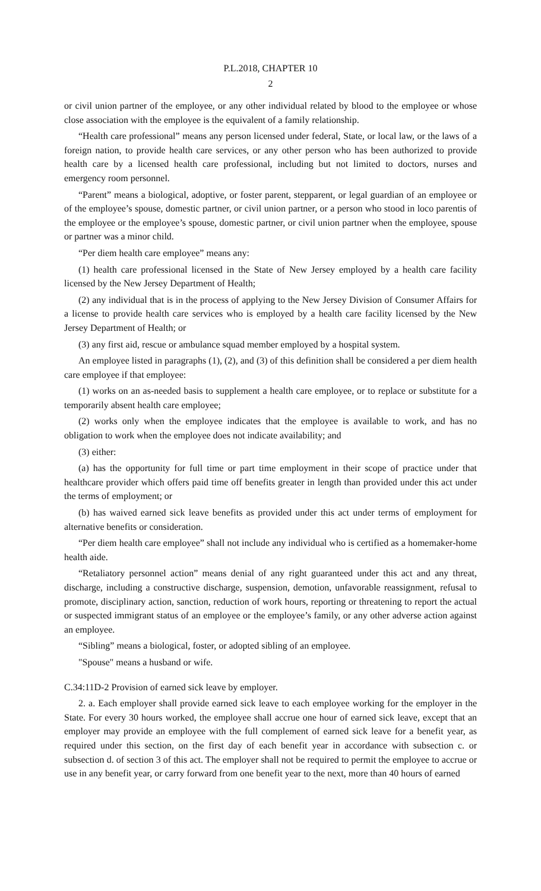P.L.2018, CHAPTER 10
2
or civil union partner of the employee, or any other individual related by blood to the employee or whose close association with the employee is the equivalent of a family relationship.
“Health care professional” means any person licensed under federal, State, or local law, or the laws of a foreign nation, to provide health care services, or any other person who has been authorized to provide health care by a licensed health care professional, including but not limited to doctors, nurses and emergency room personnel.
“Parent” means a biological, adoptive, or foster parent, stepparent, or legal guardian of an employee or of the employee’s spouse, domestic partner, or civil union partner, or a person who stood in loco parentis of the employee or the employee’s spouse, domestic partner, or civil union partner when the employee, spouse or partner was a minor child.
“Per diem health care employee” means any:
(1) health care professional licensed in the State of New Jersey employed by a health care facility licensed by the New Jersey Department of Health;
(2) any individual that is in the process of applying to the New Jersey Division of Consumer Affairs for a license to provide health care services who is employed by a health care facility licensed by the New Jersey Department of Health; or
(3) any first aid, rescue or ambulance squad member employed by a hospital system.
An employee listed in paragraphs (1), (2), and (3) of this definition shall be considered a per diem health care employee if that employee:
(1) works on an as-needed basis to supplement a health care employee, or to replace or substitute for a temporarily absent health care employee;
(2) works only when the employee indicates that the employee is available to work, and has no obligation to work when the employee does not indicate availability; and
(3) either:
(a) has the opportunity for full time or part time employment in their scope of practice under that healthcare provider which offers paid time off benefits greater in length than provided under this act under the terms of employment; or
(b) has waived earned sick leave benefits as provided under this act under terms of employment for alternative benefits or consideration.
“Per diem health care employee” shall not include any individual who is certified as a homemaker-home health aide.
“Retaliatory personnel action” means denial of any right guaranteed under this act and any threat, discharge, including a constructive discharge, suspension, demotion, unfavorable reassignment, refusal to promote, disciplinary action, sanction, reduction of work hours, reporting or threatening to report the actual or suspected immigrant status of an employee or the employee’s family, or any other adverse action against an employee.
“Sibling” means a biological, foster, or adopted sibling of an employee.
"Spouse" means a husband or wife.
C.34:11D-2 Provision of earned sick leave by employer.
2. a. Each employer shall provide earned sick leave to each employee working for the employer in the State. For every 30 hours worked, the employee shall accrue one hour of earned sick leave, except that an employer may provide an employee with the full complement of earned sick leave for a benefit year, as required under this section, on the first day of each benefit year in accordance with subsection c. or subsection d. of section 3 of this act. The employer shall not be required to permit the employee to accrue or use in any benefit year, or carry forward from one benefit year to the next, more than 40 hours of earned